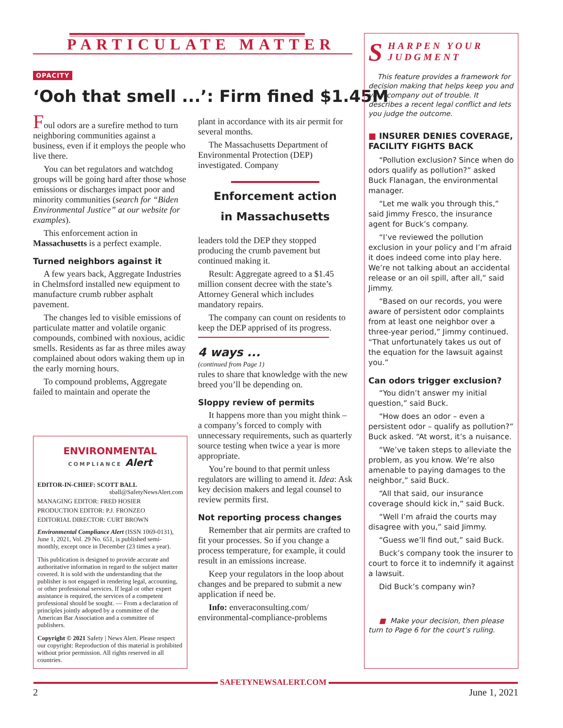PARTICULATE MATTER
OPACITY
‘Ooh that smell ...’: Firm fined $1.45M
Foul odors are a surefire method to turn neighboring communities against a business, even if it employs the people who live there.
You can bet regulators and watchdog groups will be going hard after those whose emissions or discharges impact poor and minority communities (search for “Biden Environmental Justice” at our website for examples).
This enforcement action in Massachusetts is a perfect example.
Turned neighbors against it
A few years back, Aggregate Industries in Chelmsford installed new equipment to manufacture crumb rubber asphalt pavement.
The changes led to visible emissions of particulate matter and volatile organic compounds, combined with noxious, acidic smells. Residents as far as three miles away complained about odors waking them up in the early morning hours.
To compound problems, Aggregate failed to maintain and operate the
plant in accordance with its air permit for several months.
The Massachusetts Department of Environmental Protection (DEP) investigated. Company
Enforcement action
in Massachusetts
leaders told the DEP they stopped producing the crumb pavement but continued making it.
Result: Aggregate agreed to a $1.45 million consent decree with the state’s Attorney General which includes mandatory repairs.
The company can count on residents to keep the DEP apprised of its progress.
4 ways ...
(continued from Page 1)
rules to share that knowledge with the new breed you’ll be depending on.
Sloppy review of permits
It happens more than you might think – a company’s forced to comply with unnecessary requirements, such as quarterly source testing when twice a year is more appropriate.
You’re bound to that permit unless regulators are willing to amend it. Idea: Ask key decision makers and legal counsel to review permits first.
Not reporting process changes
Remember that air permits are crafted to fit your processes. So if you change a process temperature, for example, it could result in an emissions increase.
Keep your regulators in the loop about changes and be prepared to submit a new application if need be.
Info: enveraconsulting.com/ environmental-compliance-problems
ENVIRONMENTAL
COMPLIANCE Alert
EDITOR-IN-CHIEF: SCOTT BALL
sball@SafetyNewsAlert.com
MANAGING EDITOR: FRED HOSIER
PRODUCTION EDITOR: P.J. FRONZEO
EDITORIAL DIRECTOR: CURT BROWN
Environmental Compliance Alert (ISSN 1069-0131), June 1, 2021, Vol. 29 No. 651, is published semi-monthly, except once in December (23 times a year).
This publication is designed to provide accurate and authoritative information in regard to the subject matter covered. It is sold with the understanding that the publisher is not engaged in rendering legal, accounting, or other professional services. If legal or other expert assistance is required, the services of a competent professional should be sought. — From a declaration of principles jointly adopted by a committee of the American Bar Association and a committee of publishers.
Copyright © 2021 Safety | News Alert. Please respect our copyright: Reproduction of this material is prohibited without prior permission. All rights reserved in all countries.
SHARPEN YOUR
JUDGMENT
This feature provides a framework for decision making that helps keep you and your company out of trouble. It describes a recent legal conflict and lets you judge the outcome.
■ INSURER DENIES COVERAGE, FACILITY FIGHTS BACK
“Pollution exclusion? Since when do odors qualify as pollution?” asked Buck Flanagan, the environmental manager.
“Let me walk you through this,” said Jimmy Fresco, the insurance agent for Buck’s company.
“I’ve reviewed the pollution exclusion in your policy and I’m afraid it does indeed come into play here. We’re not talking about an accidental release or an oil spill, after all,” said Jimmy.
“Based on our records, you were aware of persistent odor complaints from at least one neighbor over a three-year period,” Jimmy continued. “That unfortunately takes us out of the equation for the lawsuit against you.”
Can odors trigger exclusion?
“You didn’t answer my initial question,” said Buck.
“How does an odor – even a persistent odor – qualify as pollution?” Buck asked. “At worst, it’s a nuisance.
“We’ve taken steps to alleviate the problem, as you know. We’re also amenable to paying damages to the neighbor,” said Buck.
“All that said, our insurance coverage should kick in,” said Buck.
“Well I’m afraid the courts may disagree with you,” said Jimmy.
“Guess we’ll find out,” said Buck.
Buck’s company took the insurer to court to force it to indemnify it against a lawsuit.
Did Buck’s company win?
■ Make your decision, then please turn to Page 6 for the court’s ruling.
SAFETYNEWSALERT.COM
2 June 1, 2021